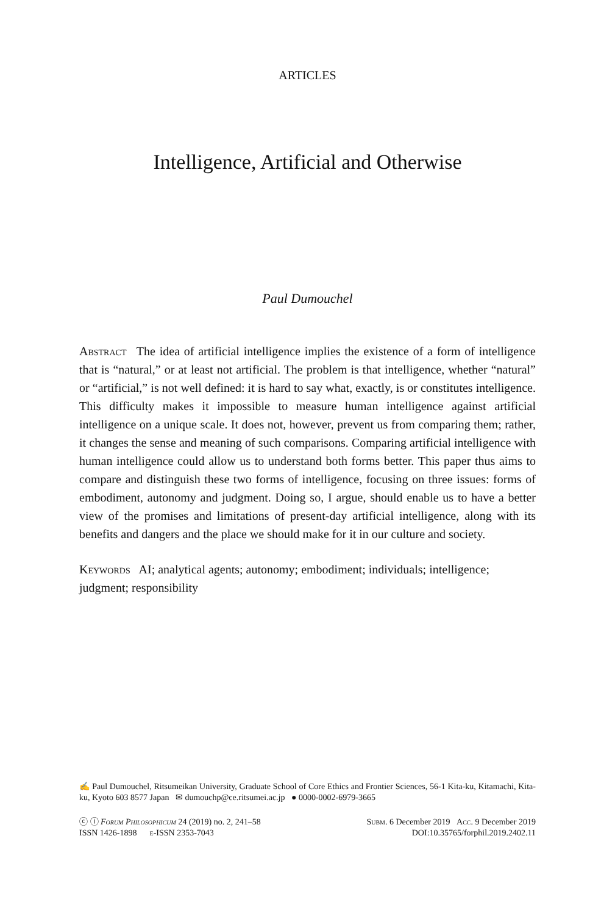ARTICLES
Intelligence, Artificial and Otherwise
Paul Dumouchel
Abstract The idea of artificial intelligence implies the existence of a form of intelligence that is “natural,” or at least not artificial. The problem is that intelligence, whether “natural” or “artificial,” is not well defined: it is hard to say what, exactly, is or constitutes intelligence. This difficulty makes it impossible to measure human intelligence against artificial intelligence on a unique scale. It does not, however, prevent us from comparing them; rather, it changes the sense and meaning of such comparisons. Comparing artificial intelligence with human intelligence could allow us to understand both forms better. This paper thus aims to compare and distinguish these two forms of intelligence, focusing on three issues: forms of embodiment, autonomy and judgment. Doing so, I argue, should enable us to have a better view of the promises and limitations of present-day artificial intelligence, along with its benefits and dangers and the place we should make for it in our culture and society.
Keywords AI; analytical agents; autonomy; embodiment; individuals; intelligence; judgment; responsibility
✍ Paul Dumouchel, Ritsumeikan University, Graduate School of Core Ethics and Frontier Sciences, 56-1 Kita-ku, Kitamachi, Kita-ku, Kyoto 603 8577 Japan ✉ dumouchp@ce.ritsumei.ac.jp ● 0000-0002-6979-3665
ⓒ ⓘ Forum Philosophicum 24 (2019) no. 2, 241–58 Subm. 6 December 2019 Acc. 9 December 2019
ISSN 1426-1898 e-ISSN 2353-7043 DOI:10.35765/forphil.2019.2402.11